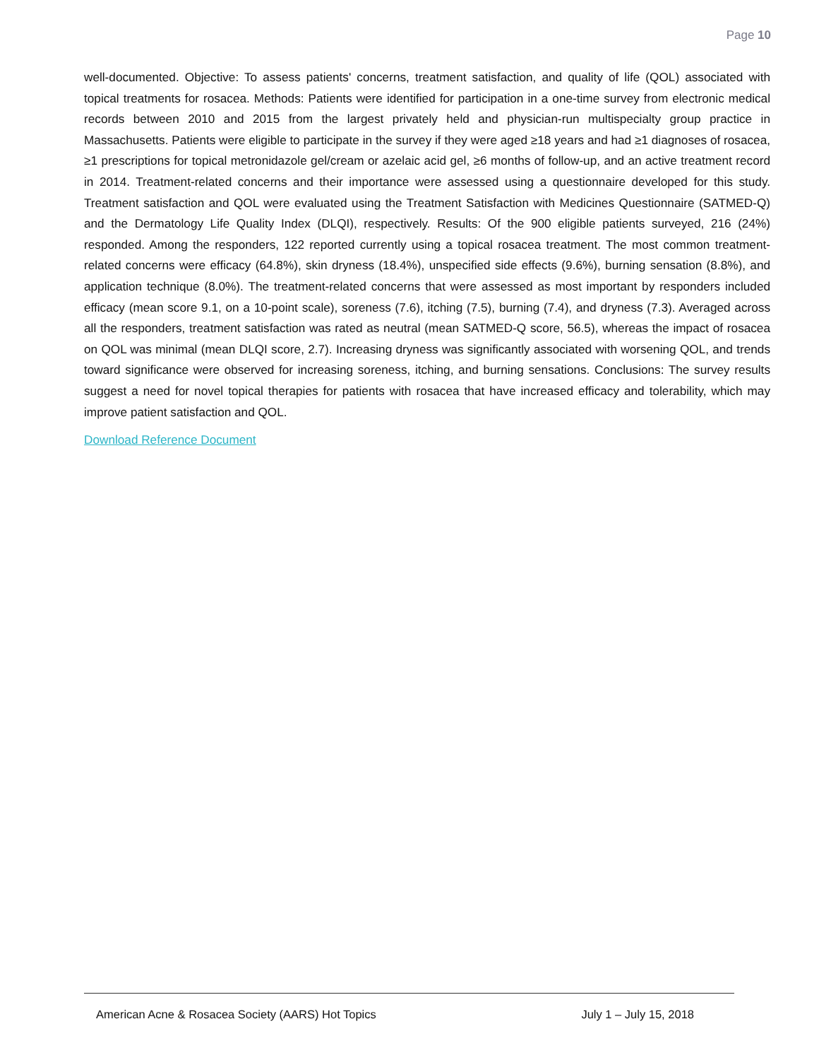Page 10
well-documented. Objective: To assess patients' concerns, treatment satisfaction, and quality of life (QOL) associated with topical treatments for rosacea. Methods: Patients were identified for participation in a one-time survey from electronic medical records between 2010 and 2015 from the largest privately held and physician-run multispecialty group practice in Massachusetts. Patients were eligible to participate in the survey if they were aged ≥18 years and had ≥1 diagnoses of rosacea, ≥1 prescriptions for topical metronidazole gel/cream or azelaic acid gel, ≥6 months of follow-up, and an active treatment record in 2014. Treatment-related concerns and their importance were assessed using a questionnaire developed for this study. Treatment satisfaction and QOL were evaluated using the Treatment Satisfaction with Medicines Questionnaire (SATMED-Q) and the Dermatology Life Quality Index (DLQI), respectively. Results: Of the 900 eligible patients surveyed, 216 (24%) responded. Among the responders, 122 reported currently using a topical rosacea treatment. The most common treatment-related concerns were efficacy (64.8%), skin dryness (18.4%), unspecified side effects (9.6%), burning sensation (8.8%), and application technique (8.0%). The treatment-related concerns that were assessed as most important by responders included efficacy (mean score 9.1, on a 10-point scale), soreness (7.6), itching (7.5), burning (7.4), and dryness (7.3). Averaged across all the responders, treatment satisfaction was rated as neutral (mean SATMED-Q score, 56.5), whereas the impact of rosacea on QOL was minimal (mean DLQI score, 2.7). Increasing dryness was significantly associated with worsening QOL, and trends toward significance were observed for increasing soreness, itching, and burning sensations. Conclusions: The survey results suggest a need for novel topical therapies for patients with rosacea that have increased efficacy and tolerability, which may improve patient satisfaction and QOL.
Download Reference Document
American Acne & Rosacea Society (AARS) Hot Topics July 1 – July 15, 2018